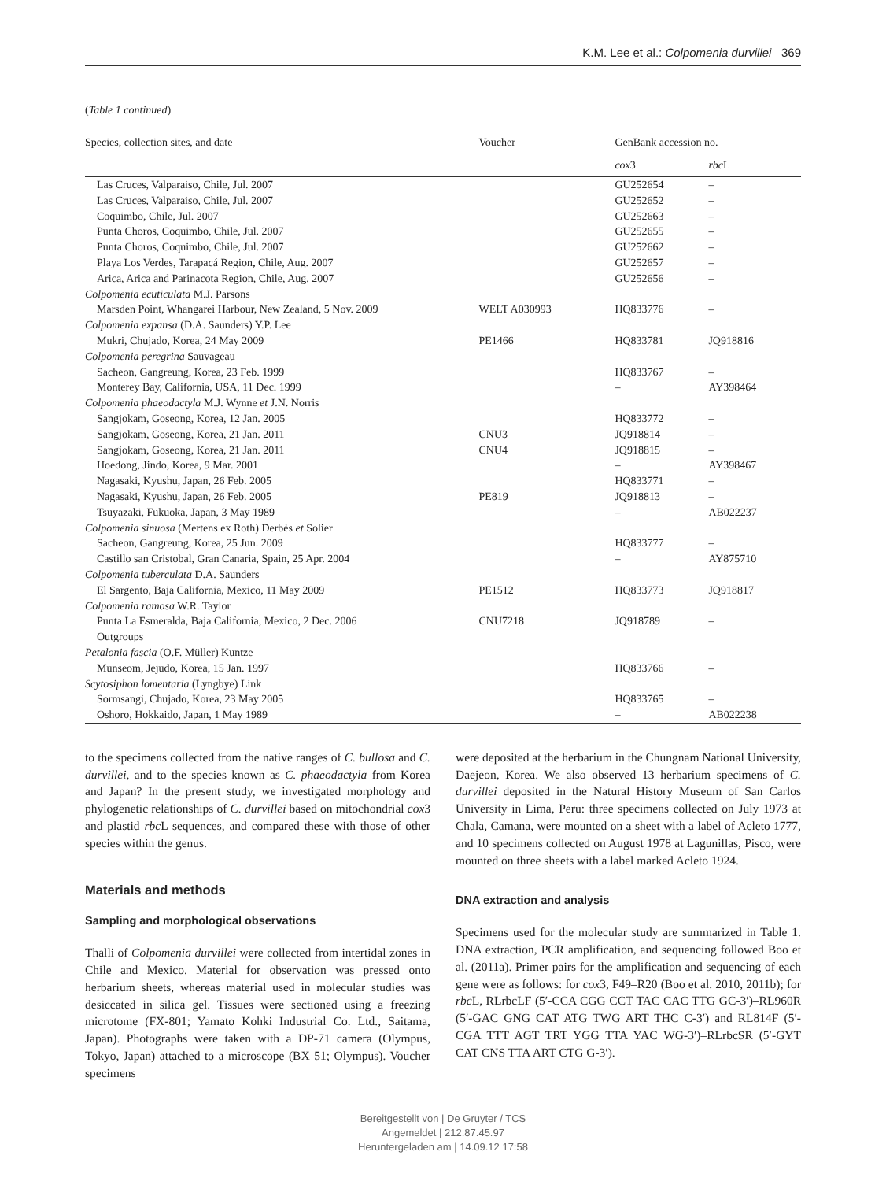K.M. Lee et al.: Colpomenia durvillei 369
(Table 1 continued)
| Species, collection sites, and date | Voucher | GenBank accession no. | |
| --- | --- | --- | --- |
| | | cox 3 | rbc L |
| Las Cruces, Valparaiso, Chile, Jul. 2007 | | GU252654 | – |
| Las Cruces, Valparaiso, Chile, Jul. 2007 | | GU252652 | – |
| Coquimbo, Chile, Jul. 2007 | | GU252663 | – |
| Punta Choros, Coquimbo, Chile, Jul. 2007 | | GU252655 | – |
| Punta Choros, Coquimbo, Chile, Jul. 2007 | | GU252662 | – |
| Playa Los Verdes, Tarapacá Region , Chile, Aug. 2007 | | GU252657 | – |
| Arica, Arica and Parinacota Region, Chile, Aug. 2007 | | GU252656 | – |
| Colpomenia ecuticulata M.J. Parsons | | | |
| Marsden Point, Whangarei Harbour, New Zealand, 5 Nov. 2009 | WELT A030993 | HQ833776 | – |
| Colpomenia expansa (D.A. Saunders) Y.P. Lee | | | |
| Mukri, Chujado, Korea, 24 May 2009 | PE1466 | HQ833781 | JQ918816 |
| Colpomenia peregrina Sauvageau | | | |
| Sacheon, Gangreung, Korea, 23 Feb. 1999 | | HQ833767 | – |
| Monterey Bay, California, USA, 11 Dec. 1999 | | – | AY398464 |
| Colpomenia phaeodactyla M.J. Wynne et J.N. Norris | | | |
| Sangjokam, Goseong, Korea, 12 Jan. 2005 | | HQ833772 | – |
| Sangjokam, Goseong, Korea, 21 Jan. 2011 | CNU3 | JQ918814 | – |
| Sangjokam, Goseong, Korea, 21 Jan. 2011 | CNU4 | JQ918815 | – |
| Hoedong, Jindo, Korea, 9 Mar. 2001 | | – | AY398467 |
| Nagasaki, Kyushu, Japan, 26 Feb. 2005 | | HQ833771 | – |
| Nagasaki, Kyushu, Japan, 26 Feb. 2005 | PE819 | JQ918813 | – |
| Tsuyazaki, Fukuoka, Japan, 3 May 1989 | | – | AB022237 |
| Colpomenia sinuosa (Mertens ex Roth) Derbès et Solier | | | |
| Sacheon, Gangreung, Korea, 25 Jun. 2009 | | HQ833777 | – |
| Castillo san Cristobal, Gran Canaria, Spain, 25 Apr. 2004 | | – | AY875710 |
| Colpomenia tuberculata D.A. Saunders | | | |
| El Sargento, Baja California, Mexico, 11 May 2009 | PE1512 | HQ833773 | JQ918817 |
| Colpomenia ramosa W.R. Taylor | | | |
| Punta La Esmeralda, Baja California, Mexico, 2 Dec. 2006 | CNU7218 | JQ918789 | – |
| Outgroups | | | |
| Petalonia fascia (O.F. Müller) Kuntze | | | |
| Munseom, Jejudo, Korea, 15 Jan. 1997 | | HQ833766 | – |
| Scytosiphon lomentaria (Lyngbye) Link | | | |
| Sormsangi, Chujado, Korea, 23 May 2005 | | HQ833765 | – |
| Oshoro, Hokkaido, Japan, 1 May 1989 | | – | AB022238 |
to the specimens collected from the native ranges of C. bullosa and C. durvillei, and to the species known as C. phaeodactyla from Korea and Japan? In the present study, we investigated morphology and phylogenetic relationships of C. durvillei based on mitochondrial cox3 and plastid rbc L sequences, and compared these with those of other species within the genus.
Materials and methods
Sampling and morphological observations
Thalli of Colpomenia durvillei were collected from intertidal zones in Chile and Mexico. Material for observation was pressed onto herbarium sheets, whereas material used in molecular studies was desiccated in silica gel. Tissues were sectioned using a freezing microtome (FX-801; Yamato Kohki Industrial Co. Ltd., Saitama, Japan). Photographs were taken with a DP-71 camera (Olympus, Tokyo, Japan) attached to a microscope (BX 51; Olympus). Voucher specimens
were deposited at the herbarium in the Chungnam National University, Daejeon, Korea. We also observed 13 herbarium specimens of C. durvillei deposited in the Natural History Museum of San Carlos University in Lima, Peru: three specimens collected on July 1973 at Chala, Camana, were mounted on a sheet with a label of Acleto 1777, and 10 specimens collected on August 1978 at Lagunillas, Pisco, were mounted on three sheets with a label marked Acleto 1924.
DNA extraction and analysis
Specimens used for the molecular study are summarized in Table 1. DNA extraction, PCR amplification, and sequencing followed Boo et al. (2011a). Primer pairs for the amplification and sequencing of each gene were as follows: for cox3, F49–R20 (Boo et al. 2010, 2011b); for rbc L, RLrbcLF (5′-CCA CGG CCT TAC CAC TTG GC-3′)–RL960R (5′-GAC GNG CAT ATG TWG ART THC C-3′) and RL814F (5′-CGA TTT AGT TRT YGG TTA YAC WG-3′)–RLrbcSR (5′-GYT CAT CNS TTA ART CTG G-3′).
Bereitgestellt von | De Gruyter / TCS
Angemeldet | 212.87.45.97
Heruntergeladen am | 14.09.12 17:58